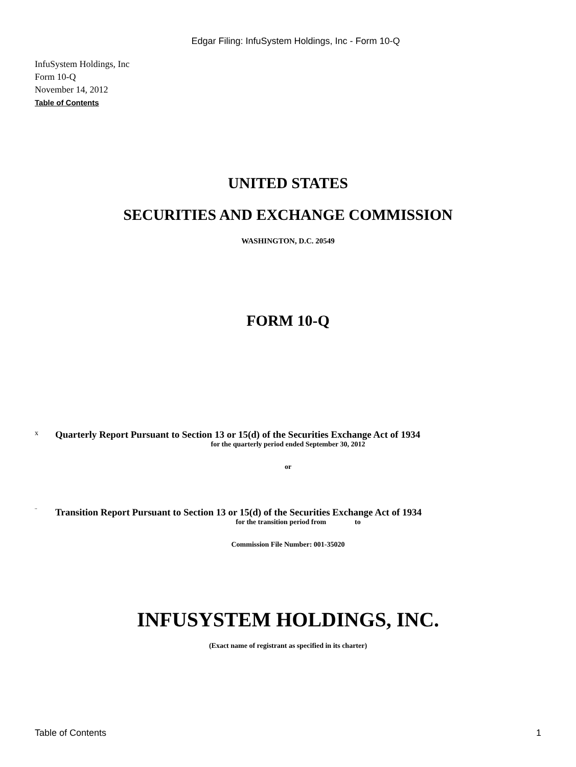Edgar Filing: InfuSystem Holdings, Inc - Form 10-Q
InfuSystem Holdings, Inc
Form 10-Q
November 14, 2012
Table of Contents
UNITED STATES
SECURITIES AND EXCHANGE COMMISSION
WASHINGTON, D.C. 20549
FORM 10-Q
x Quarterly Report Pursuant to Section 13 or 15(d) of the Securities Exchange Act of 1934
for the quarterly period ended September 30, 2012
or
¨ Transition Report Pursuant to Section 13 or 15(d) of the Securities Exchange Act of 1934
for the transition period from to
Commission File Number: 001-35020
INFUSYSTEM HOLDINGS, INC.
(Exact name of registrant as specified in its charter)
Table of Contents 1